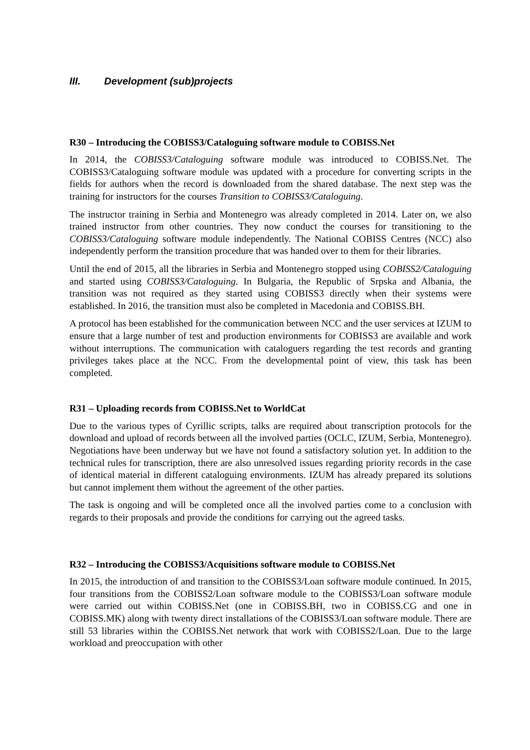III. Development (sub)projects
R30 – Introducing the COBISS3/Cataloguing software module to COBISS.Net
In 2014, the COBISS3/Cataloguing software module was introduced to COBISS.Net. The COBISS3/Cataloguing software module was updated with a procedure for converting scripts in the fields for authors when the record is downloaded from the shared database. The next step was the training for instructors for the courses Transition to COBISS3/Cataloguing.
The instructor training in Serbia and Montenegro was already completed in 2014. Later on, we also trained instructor from other countries. They now conduct the courses for transitioning to the COBISS3/Cataloguing software module independently. The National COBISS Centres (NCC) also independently perform the transition procedure that was handed over to them for their libraries.
Until the end of 2015, all the libraries in Serbia and Montenegro stopped using COBISS2/Cataloguing and started using COBISS3/Cataloguing. In Bulgaria, the Republic of Srpska and Albania, the transition was not required as they started using COBISS3 directly when their systems were established. In 2016, the transition must also be completed in Macedonia and COBISS.BH.
A protocol has been established for the communication between NCC and the user services at IZUM to ensure that a large number of test and production environments for COBISS3 are available and work without interruptions. The communication with cataloguers regarding the test records and granting privileges takes place at the NCC. From the developmental point of view, this task has been completed.
R31 – Uploading records from COBISS.Net to WorldCat
Due to the various types of Cyrillic scripts, talks are required about transcription protocols for the download and upload of records between all the involved parties (OCLC, IZUM, Serbia, Montenegro). Negotiations have been underway but we have not found a satisfactory solution yet. In addition to the technical rules for transcription, there are also unresolved issues regarding priority records in the case of identical material in different cataloguing environments. IZUM has already prepared its solutions but cannot implement them without the agreement of the other parties.
The task is ongoing and will be completed once all the involved parties come to a conclusion with regards to their proposals and provide the conditions for carrying out the agreed tasks.
R32 – Introducing the COBISS3/Acquisitions software module to COBISS.Net
In 2015, the introduction of and transition to the COBISS3/Loan software module continued. In 2015, four transitions from the COBISS2/Loan software module to the COBISS3/Loan software module were carried out within COBISS.Net (one in COBISS.BH, two in COBISS.CG and one in COBISS.MK) along with twenty direct installations of the COBISS3/Loan software module. There are still 53 libraries within the COBISS.Net network that work with COBISS2/Loan. Due to the large workload and preoccupation with other